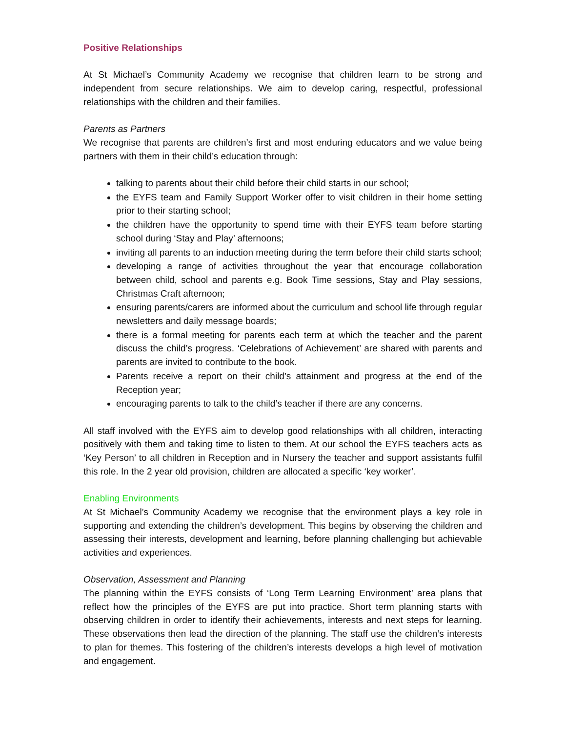Positive Relationships
At St Michael’s Community Academy we recognise that children learn to be strong and independent from secure relationships. We aim to develop caring, respectful, professional relationships with the children and their families.
Parents as Partners
We recognise that parents are children’s first and most enduring educators and we value being partners with them in their child’s education through:
talking to parents about their child before their child starts in our school;
the EYFS team and Family Support Worker offer to visit children in their home setting prior to their starting school;
the children have the opportunity to spend time with their EYFS team before starting school during ‘Stay and Play’ afternoons;
inviting all parents to an induction meeting during the term before their child starts school;
developing a range of activities throughout the year that encourage collaboration between child, school and parents e.g. Book Time sessions, Stay and Play sessions, Christmas Craft afternoon;
ensuring parents/carers are informed about the curriculum and school life through regular newsletters and daily message boards;
there is a formal meeting for parents each term at which the teacher and the parent discuss the child’s progress. ‘Celebrations of Achievement’ are shared with parents and parents are invited to contribute to the book.
Parents receive a report on their child’s attainment and progress at the end of the Reception year;
encouraging parents to talk to the child’s teacher if there are any concerns.
All staff involved with the EYFS aim to develop good relationships with all children, interacting positively with them and taking time to listen to them. At our school the EYFS teachers acts as ‘Key Person’ to all children in Reception and in Nursery the teacher and support assistants fulfil this role. In the 2 year old provision, children are allocated a specific ‘key worker’.
Enabling Environments
At St Michael’s Community Academy we recognise that the environment plays a key role in supporting and extending the children’s development. This begins by observing the children and assessing their interests, development and learning, before planning challenging but achievable activities and experiences.
Observation, Assessment and Planning
The planning within the EYFS consists of ‘Long Term Learning Environment’ area plans that reflect how the principles of the EYFS are put into practice. Short term planning starts with observing children in order to identify their achievements, interests and next steps for learning. These observations then lead the direction of the planning. The staff use the children’s interests to plan for themes. This fostering of the children’s interests develops a high level of motivation and engagement.